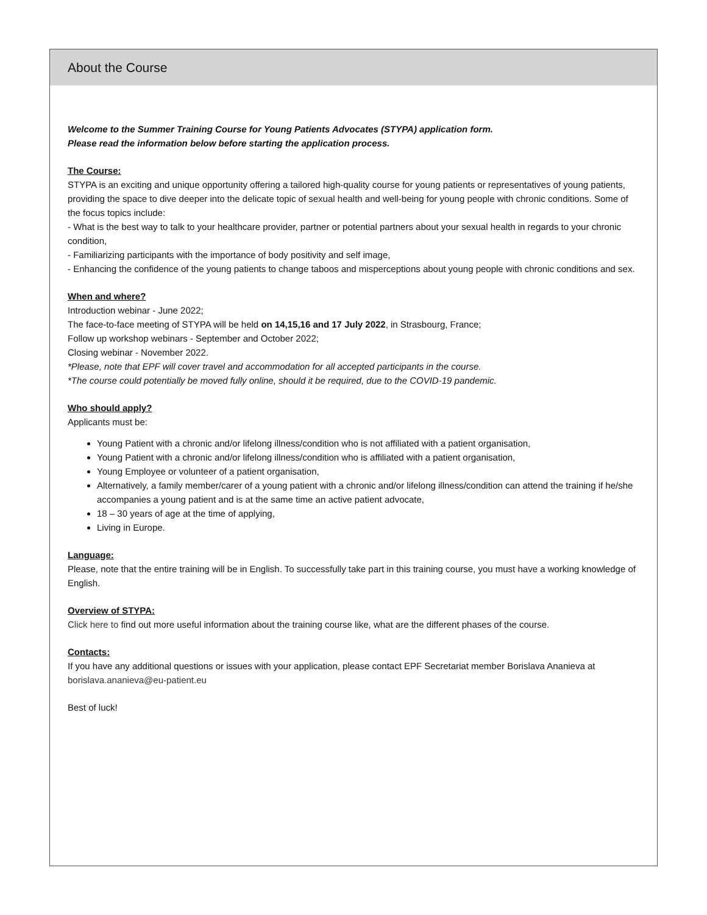About the Course
Welcome to the Summer Training Course for Young Patients Advocates (STYPA) application form.
Please read the information below before starting the application process.
The Course:
STYPA is an exciting and unique opportunity offering a tailored high-quality course for young patients or representatives of young patients, providing the space to dive deeper into the delicate topic of sexual health and well-being for young people with chronic conditions. Some of the focus topics include:
- What is the best way to talk to your healthcare provider, partner or potential partners about your sexual health in regards to your chronic condition,
- Familiarizing participants with the importance of body positivity and self image,
- Enhancing the confidence of the young patients to change taboos and misperceptions about young people with chronic conditions and sex.
When and where?
Introduction webinar - June 2022;
The face-to-face meeting of STYPA will be held on 14,15,16 and 17 July 2022, in Strasbourg, France;
Follow up workshop webinars - September and October 2022;
Closing webinar - November 2022.
*Please, note that EPF will cover travel and accommodation for all accepted participants in the course.
*The course could potentially be moved fully online, should it be required, due to the COVID-19 pandemic.
Who should apply?
Applicants must be:
Young Patient with a chronic and/or lifelong illness/condition who is not affiliated with a patient organisation,
Young Patient with a chronic and/or lifelong illness/condition who is affiliated with a patient organisation,
Young Employee or volunteer of a patient organisation,
Alternatively, a family member/carer of a young patient with a chronic and/or lifelong illness/condition can attend the training if he/she accompanies a young patient and is at the same time an active patient advocate,
18 – 30 years of age at the time of applying,
Living in Europe.
Language:
Please, note that the entire training will be in English. To successfully take part in this training course, you must have a working knowledge of English.
Overview of STYPA:
Click here to find out more useful information about the training course like, what are the different phases of the course.
Contacts:
If you have any additional questions or issues with your application, please contact EPF Secretariat member Borislava Ananieva at borislava.ananieva@eu-patient.eu
Best of luck!